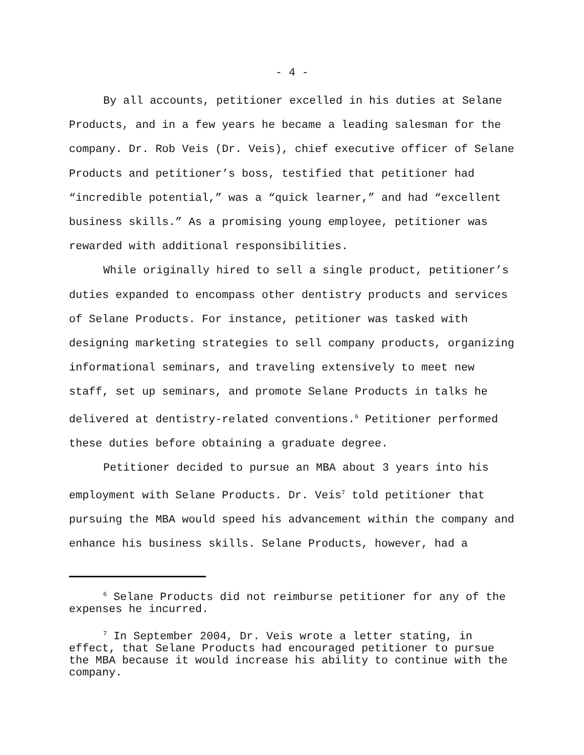- 4 -
By all accounts, petitioner excelled in his duties at Selane Products, and in a few years he became a leading salesman for the company. Dr. Rob Veis (Dr. Veis), chief executive officer of Selane Products and petitioner’s boss, testified that petitioner had “incredible potential,” was a “quick learner,” and had “excellent business skills.” As a promising young employee, petitioner was rewarded with additional responsibilities.
While originally hired to sell a single product, petitioner’s duties expanded to encompass other dentistry products and services of Selane Products. For instance, petitioner was tasked with designing marketing strategies to sell company products, organizing informational seminars, and traveling extensively to meet new staff, set up seminars, and promote Selane Products in talks he delivered at dentistry-related conventions.<sup>6</sup> Petitioner performed these duties before obtaining a graduate degree.
Petitioner decided to pursue an MBA about 3 years into his employment with Selane Products. Dr. Veis<sup>7</sup> told petitioner that pursuing the MBA would speed his advancement within the company and enhance his business skills. Selane Products, however, had a
<sup>6</sup> Selane Products did not reimburse petitioner for any of the expenses he incurred.
<sup>7</sup> In September 2004, Dr. Veis wrote a letter stating, in effect, that Selane Products had encouraged petitioner to pursue the MBA because it would increase his ability to continue with the company.